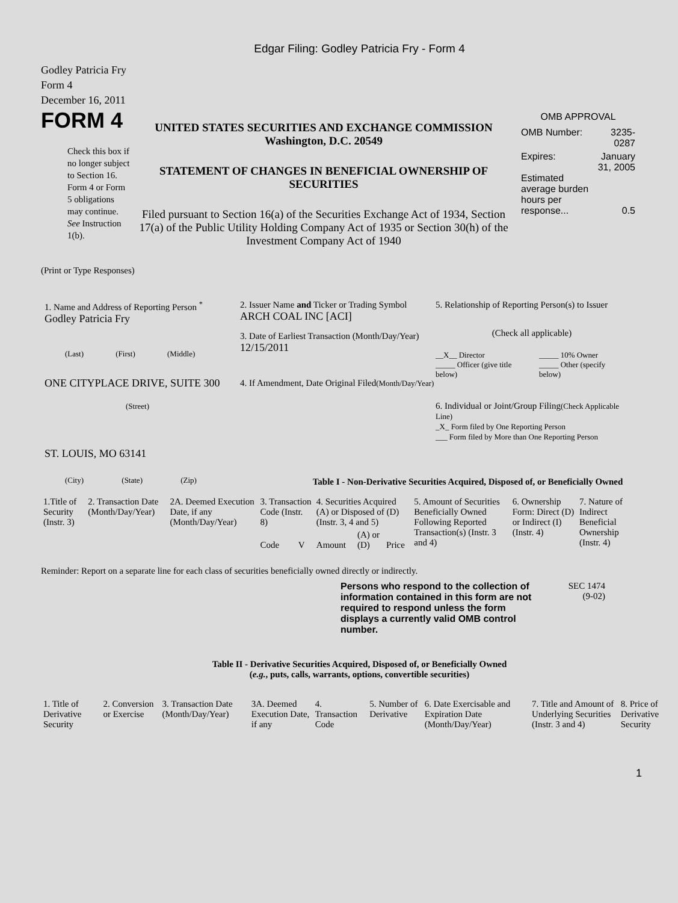Edgar Filing: Godley Patricia Fry - Form 4
Godley Patricia Fry
Form 4
December 16, 2011
FORM 4
Check this box if no longer subject to Section 16. Form 4 or Form 5 obligations may continue. See Instruction 1(b).
UNITED STATES SECURITIES AND EXCHANGE COMMISSION
Washington, D.C. 20549
STATEMENT OF CHANGES IN BENEFICIAL OWNERSHIP OF SECURITIES
Filed pursuant to Section 16(a) of the Securities Exchange Act of 1934, Section 17(a) of the Public Utility Holding Company Act of 1935 or Section 30(h) of the Investment Company Act of 1940
OMB APPROVAL
| OMB Number: | 3235-0287 |
| Expires: | January 31, 2005 |
| Estimated average burden hours per response... | 0.5 |
(Print or Type Responses)
1. Name and Address of Reporting Person <sup>*</sup>
Godley Patricia Fry
(Last) (First) (Middle)
ONE CITYPLACE DRIVE, SUITE 300
(Street)
ST. LOUIS, MO 63141
(City) (State) (Zip)
2. Issuer Name and Ticker or Trading Symbol
ARCH COAL INC [ACI]
3. Date of Earliest Transaction (Month/Day/Year)
12/15/2011
4. If Amendment, Date Original Filed(Month/Day/Year)
5. Relationship of Reporting Person(s) to Issuer
(Check all applicable)
| __X__ Director _____ Officer (give title below) | _____ 10% Owner _____ Other (specify below) |
6. Individual or Joint/Group Filing(Check Applicable Line)
_X_ Form filed by One Reporting Person
___ Form filed by More than One Reporting Person
Table I - Non-Derivative Securities Acquired, Disposed of, or Beneficially Owned
| 1.Title of Security (Instr. 3) | 2. Transaction Date (Month/Day/Year) | 2A. Deemed Execution Date, if any (Month/Day/Year) | 3. Transaction Code (Instr. 8) | | 4. Securities Acquired (A) or Disposed of (D) (Instr. 3, 4 and 5) | | | 5. Amount of Securities Beneficially Owned Following Reported Transaction(s) (Instr. 3 and 4) | 6. Ownership Form: Direct (D) or Indirect (I) (Instr. 4) | 7. Nature of Indirect Beneficial Ownership (Instr. 4) |
| --- | --- | --- | --- | --- | --- | --- | --- | --- | --- | --- |
| | | | Code | V | Amount | (A) or (D) | Price | | | |
Reminder: Report on a separate line for each class of securities beneficially owned directly or indirectly.
Persons who respond to the collection of information contained in this form are not required to respond unless the form displays a currently valid OMB control number.
SEC 1474
(9-02)
Table II - Derivative Securities Acquired, Disposed of, or Beneficially Owned
(e.g., puts, calls, warrants, options, convertible securities)
| 1. Title of Derivative Security | 2. Conversion or Exercise | 3. Transaction Date (Month/Day/Year) | 3A. Deemed Execution Date, if any | 4. Transaction Code | 5. Number of Derivative | 6. Date Exercisable and Expiration Date (Month/Day/Year) | 7. Title and Amount of Underlying Securities (Instr. 3 and 4) | 8. Price of Derivative Security |
| --- | --- | --- | --- | --- | --- | --- | --- | --- |
1